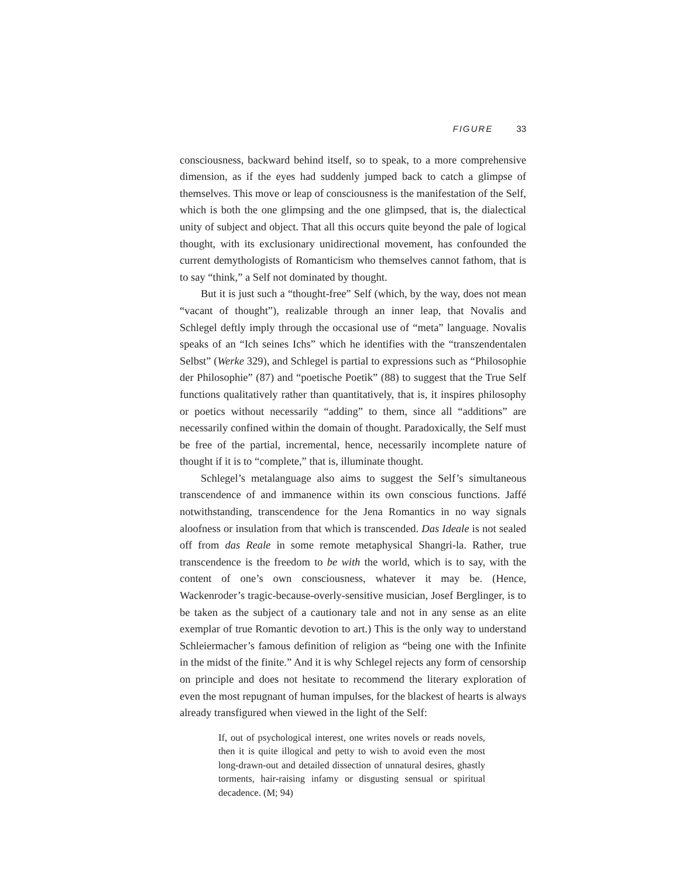FIGURE 33
consciousness, backward behind itself, so to speak, to a more comprehensive dimension, as if the eyes had suddenly jumped back to catch a glimpse of themselves. This move or leap of consciousness is the manifestation of the Self, which is both the one glimpsing and the one glimpsed, that is, the dialectical unity of subject and object. That all this occurs quite beyond the pale of logical thought, with its exclusionary unidirectional movement, has confounded the current demythologists of Romanticism who themselves cannot fathom, that is to say “think,” a Self not dominated by thought.
But it is just such a “thought-free” Self (which, by the way, does not mean “vacant of thought”), realizable through an inner leap, that Novalis and Schlegel deftly imply through the occasional use of “meta” language. Novalis speaks of an “Ich seines Ichs” which he identifies with the “transzendentalen Selbst” (Werke 329), and Schlegel is partial to expressions such as “Philosophie der Philosophie” (87) and “poetische Poetik” (88) to suggest that the True Self functions qualitatively rather than quantitatively, that is, it inspires philosophy or poetics without necessarily “adding” to them, since all “additions” are necessarily confined within the domain of thought. Paradoxically, the Self must be free of the partial, incremental, hence, necessarily incomplete nature of thought if it is to “complete,” that is, illuminate thought.
Schlegel’s metalanguage also aims to suggest the Self’s simultaneous transcendence of and immanence within its own conscious functions. Jaffé notwithstanding, transcendence for the Jena Romantics in no way signals aloofness or insulation from that which is transcended. Das Ideale is not sealed off from das Reale in some remote metaphysical Shangri-la. Rather, true transcendence is the freedom to be with the world, which is to say, with the content of one’s own consciousness, whatever it may be. (Hence, Wackenroder’s tragic-because-overly-sensitive musician, Josef Berglinger, is to be taken as the subject of a cautionary tale and not in any sense as an elite exemplar of true Romantic devotion to art.) This is the only way to understand Schleiermacher’s famous definition of religion as “being one with the Infinite in the midst of the finite.” And it is why Schlegel rejects any form of censorship on principle and does not hesitate to recommend the literary exploration of even the most repugnant of human impulses, for the blackest of hearts is always already transfigured when viewed in the light of the Self:
If, out of psychological interest, one writes novels or reads novels, then it is quite illogical and petty to wish to avoid even the most long-drawn-out and detailed dissection of unnatural desires, ghastly torments, hair-raising infamy or disgusting sensual or spiritual decadence. (M; 94)